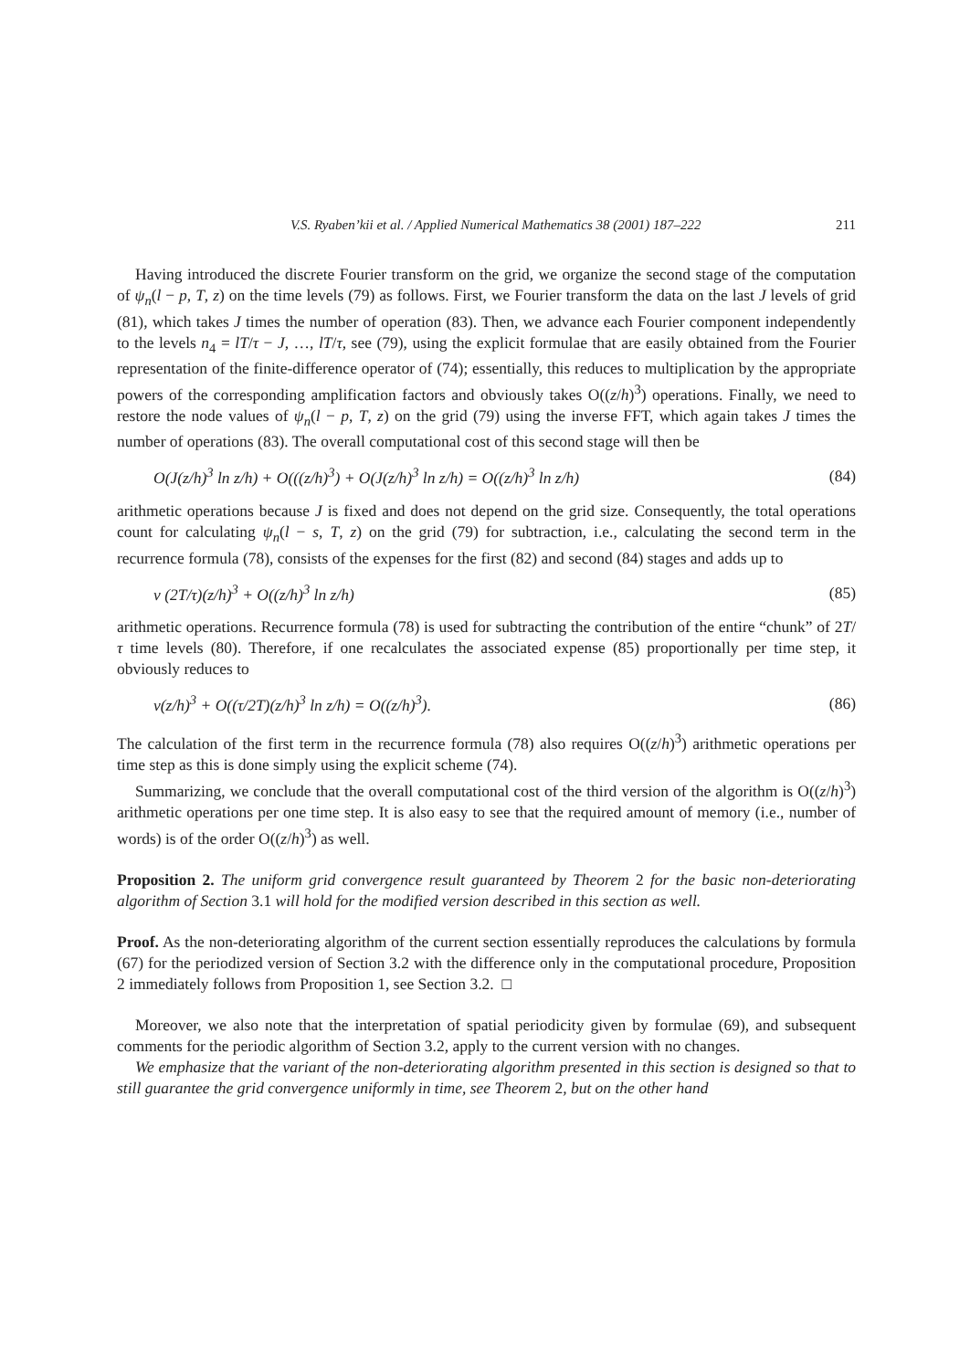V.S. Ryaben’kii et al. / Applied Numerical Mathematics 38 (2001) 187–222 211
Having introduced the discrete Fourier transform on the grid, we organize the second stage of the computation of ψ<sub>n</sub>(l − p, T, z) on the time levels (79) as follows. First, we Fourier transform the data on the last J levels of grid (81), which takes J times the number of operation (83). Then, we advance each Fourier component independently to the levels n<sub>4</sub> = lT/τ − J, …, lT/τ, see (79), using the explicit formulae that are easily obtained from the Fourier representation of the finite-difference operator of (74); essentially, this reduces to multiplication by the appropriate powers of the corresponding amplification factors and obviously takes O((z/h)<sup>3</sup>) operations. Finally, we need to restore the node values of ψ<sub>n</sub>(l − p, T, z) on the grid (79) using the inverse FFT, which again takes J times the number of operations (83). The overall computational cost of this second stage will then be
O(J(z/h)<sup>3</sup> ln z/h) + O(((z/h)<sup>3</sup>) + O(J(z/h)<sup>3</sup> ln z/h) = O((z/h)<sup>3</sup> ln z/h) (84)
arithmetic operations because J is fixed and does not depend on the grid size. Consequently, the total operations count for calculating ψ<sub>n</sub>(l − s, T, z) on the grid (79) for subtraction, i.e., calculating the second term in the recurrence formula (78), consists of the expenses for the first (82) and second (84) stages and adds up to
ν (2T/τ)(z/h)<sup>3</sup> + O((z/h)<sup>3</sup> ln z/h) (85)
arithmetic operations. Recurrence formula (78) is used for subtracting the contribution of the entire “chunk” of 2T/τ time levels (80). Therefore, if one recalculates the associated expense (85) proportionally per time step, it obviously reduces to
ν(z/h)<sup>3</sup> + O((τ/2T)(z/h)<sup>3</sup> ln z/h) = O((z/h)<sup>3</sup>). (86)
The calculation of the first term in the recurrence formula (78) also requires O((z/h)<sup>3</sup>) arithmetic operations per time step as this is done simply using the explicit scheme (74).
Summarizing, we conclude that the overall computational cost of the third version of the algorithm is O((z/h)<sup>3</sup>) arithmetic operations per one time step. It is also easy to see that the required amount of memory (i.e., number of words) is of the order O((z/h)<sup>3</sup>) as well.
Proposition 2. The uniform grid convergence result guaranteed by Theorem 2 for the basic non-deteriorating algorithm of Section 3.1 will hold for the modified version described in this section as well.
Proof. As the non-deteriorating algorithm of the current section essentially reproduces the calculations by formula (67) for the periodized version of Section 3.2 with the difference only in the computational procedure, Proposition 2 immediately follows from Proposition 1, see Section 3.2. □
Moreover, we also note that the interpretation of spatial periodicity given by formulae (69), and subsequent comments for the periodic algorithm of Section 3.2, apply to the current version with no changes.
We emphasize that the variant of the non-deteriorating algorithm presented in this section is designed so that to still guarantee the grid convergence uniformly in time, see Theorem 2, but on the other hand